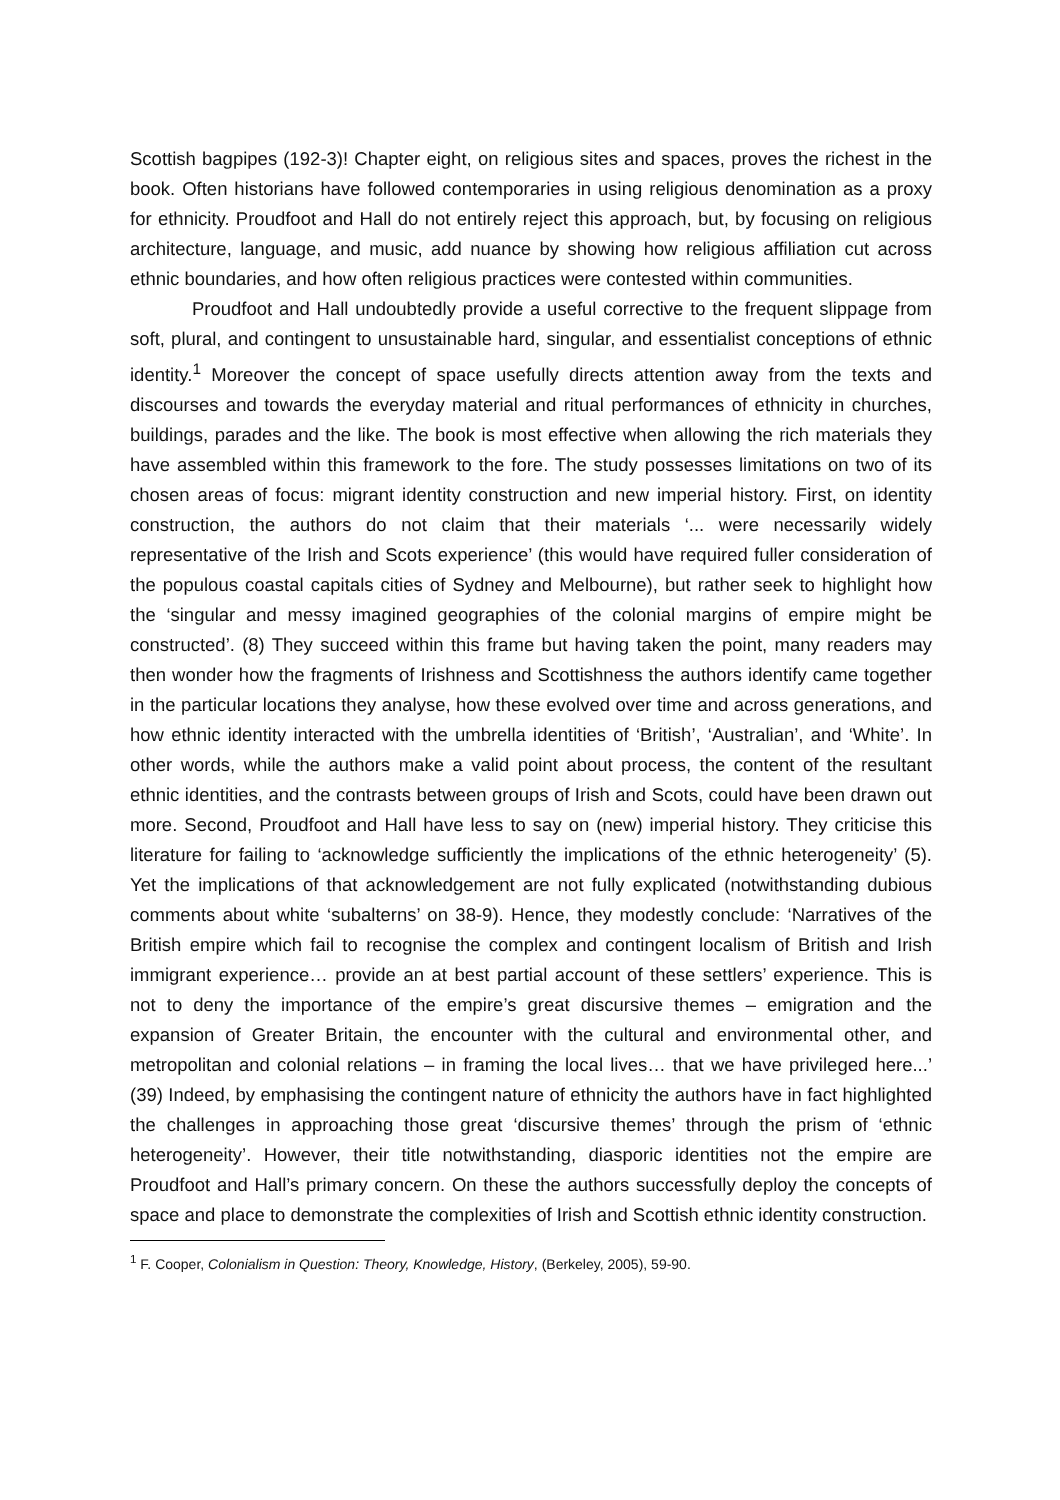Scottish bagpipes (192-3)! Chapter eight, on religious sites and spaces, proves the richest in the book. Often historians have followed contemporaries in using religious denomination as a proxy for ethnicity. Proudfoot and Hall do not entirely reject this approach, but, by focusing on religious architecture, language, and music, add nuance by showing how religious affiliation cut across ethnic boundaries, and how often religious practices were contested within communities.
Proudfoot and Hall undoubtedly provide a useful corrective to the frequent slippage from soft, plural, and contingent to unsustainable hard, singular, and essentialist conceptions of ethnic identity.<sup>1</sup> Moreover the concept of space usefully directs attention away from the texts and discourses and towards the everyday material and ritual performances of ethnicity in churches, buildings, parades and the like. The book is most effective when allowing the rich materials they have assembled within this framework to the fore. The study possesses limitations on two of its chosen areas of focus: migrant identity construction and new imperial history. First, on identity construction, the authors do not claim that their materials ‘... were necessarily widely representative of the Irish and Scots experience’ (this would have required fuller consideration of the populous coastal capitals cities of Sydney and Melbourne), but rather seek to highlight how the ‘singular and messy imagined geographies of the colonial margins of empire might be constructed’. (8) They succeed within this frame but having taken the point, many readers may then wonder how the fragments of Irishness and Scottishness the authors identify came together in the particular locations they analyse, how these evolved over time and across generations, and how ethnic identity interacted with the umbrella identities of ‘British’, ‘Australian’, and ‘White’. In other words, while the authors make a valid point about process, the content of the resultant ethnic identities, and the contrasts between groups of Irish and Scots, could have been drawn out more. Second, Proudfoot and Hall have less to say on (new) imperial history. They criticise this literature for failing to ‘acknowledge sufficiently the implications of the ethnic heterogeneity’ (5). Yet the implications of that acknowledgement are not fully explicated (notwithstanding dubious comments about white ‘subalterns’ on 38-9). Hence, they modestly conclude: ‘Narratives of the British empire which fail to recognise the complex and contingent localism of British and Irish immigrant experience… provide an at best partial account of these settlers’ experience. This is not to deny the importance of the empire’s great discursive themes – emigration and the expansion of Greater Britain, the encounter with the cultural and environmental other, and metropolitan and colonial relations – in framing the local lives… that we have privileged here...’ (39) Indeed, by emphasising the contingent nature of ethnicity the authors have in fact highlighted the challenges in approaching those great ‘discursive themes’ through the prism of ‘ethnic heterogeneity’. However, their title notwithstanding, diasporic identities not the empire are Proudfoot and Hall’s primary concern. On these the authors successfully deploy the concepts of space and place to demonstrate the complexities of Irish and Scottish ethnic identity construction.
<sup>1</sup> F. Cooper, Colonialism in Question: Theory, Knowledge, History, (Berkeley, 2005), 59-90.